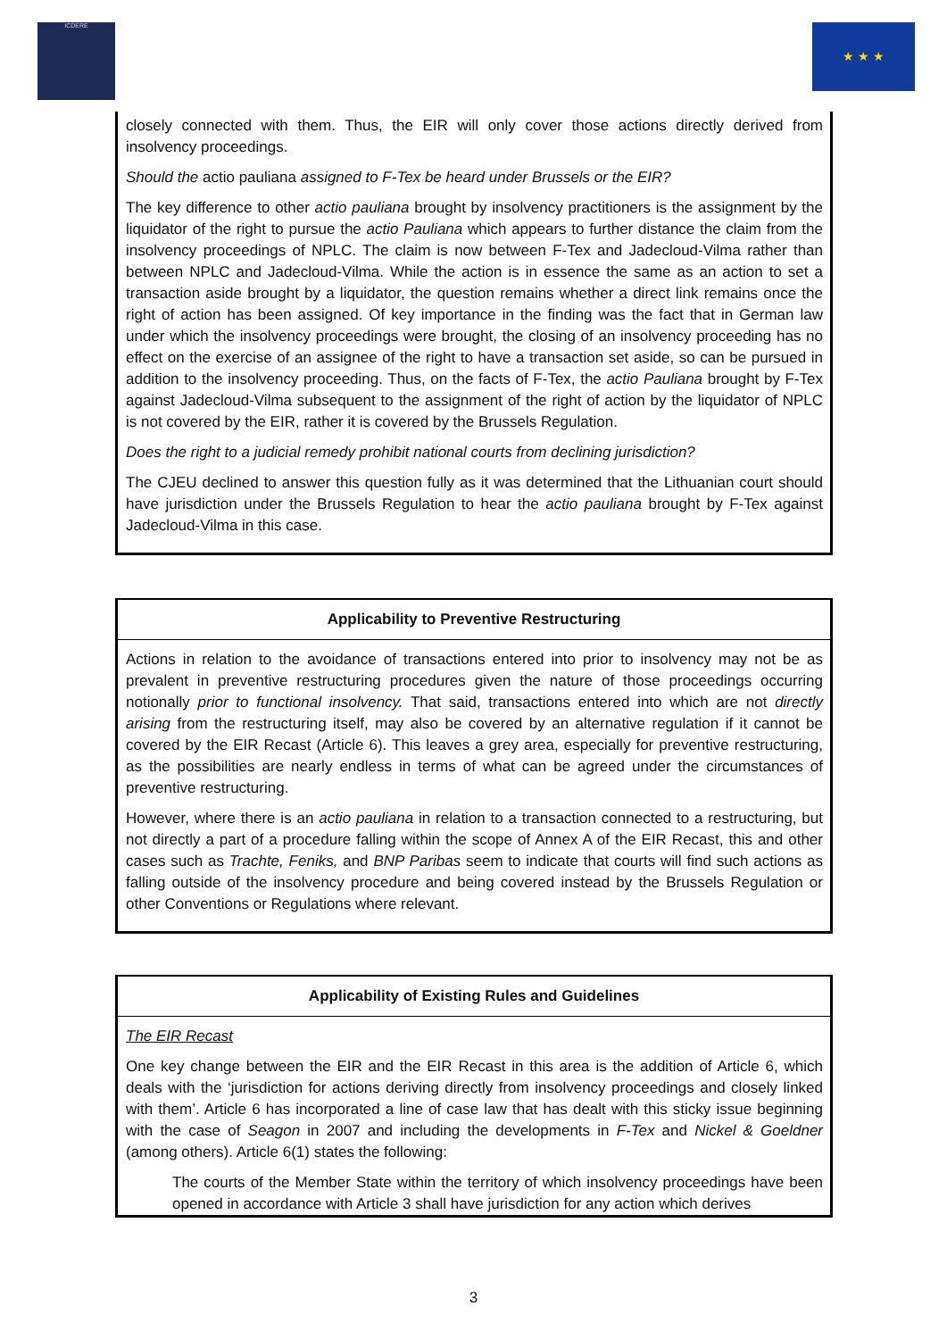ICDERE ★ ★ ★
closely connected with them. Thus, the EIR will only cover those actions directly derived from insolvency proceedings.
Should the actio pauliana assigned to F-Tex be heard under Brussels or the EIR?
The key difference to other actio pauliana brought by insolvency practitioners is the assignment by the liquidator of the right to pursue the actio Pauliana which appears to further distance the claim from the insolvency proceedings of NPLC. The claim is now between F-Tex and Jadecloud-Vilma rather than between NPLC and Jadecloud-Vilma. While the action is in essence the same as an action to set a transaction aside brought by a liquidator, the question remains whether a direct link remains once the right of action has been assigned. Of key importance in the finding was the fact that in German law under which the insolvency proceedings were brought, the closing of an insolvency proceeding has no effect on the exercise of an assignee of the right to have a transaction set aside, so can be pursued in addition to the insolvency proceeding. Thus, on the facts of F-Tex, the actio Pauliana brought by F-Tex against Jadecloud-Vilma subsequent to the assignment of the right of action by the liquidator of NPLC is not covered by the EIR, rather it is covered by the Brussels Regulation.
Does the right to a judicial remedy prohibit national courts from declining jurisdiction?
The CJEU declined to answer this question fully as it was determined that the Lithuanian court should have jurisdiction under the Brussels Regulation to hear the actio pauliana brought by F-Tex against Jadecloud-Vilma in this case.
Applicability to Preventive Restructuring
Actions in relation to the avoidance of transactions entered into prior to insolvency may not be as prevalent in preventive restructuring procedures given the nature of those proceedings occurring notionally prior to functional insolvency. That said, transactions entered into which are not directly arising from the restructuring itself, may also be covered by an alternative regulation if it cannot be covered by the EIR Recast (Article 6). This leaves a grey area, especially for preventive restructuring, as the possibilities are nearly endless in terms of what can be agreed under the circumstances of preventive restructuring.
However, where there is an actio pauliana in relation to a transaction connected to a restructuring, but not directly a part of a procedure falling within the scope of Annex A of the EIR Recast, this and other cases such as Trachte, Feniks, and BNP Paribas seem to indicate that courts will find such actions as falling outside of the insolvency procedure and being covered instead by the Brussels Regulation or other Conventions or Regulations where relevant.
Applicability of Existing Rules and Guidelines
The EIR Recast
One key change between the EIR and the EIR Recast in this area is the addition of Article 6, which deals with the ‘jurisdiction for actions deriving directly from insolvency proceedings and closely linked with them’. Article 6 has incorporated a line of case law that has dealt with this sticky issue beginning with the case of Seagon in 2007 and including the developments in F-Tex and Nickel & Goeldner (among others). Article 6(1) states the following:
The courts of the Member State within the territory of which insolvency proceedings have been opened in accordance with Article 3 shall have jurisdiction for any action which derives
3